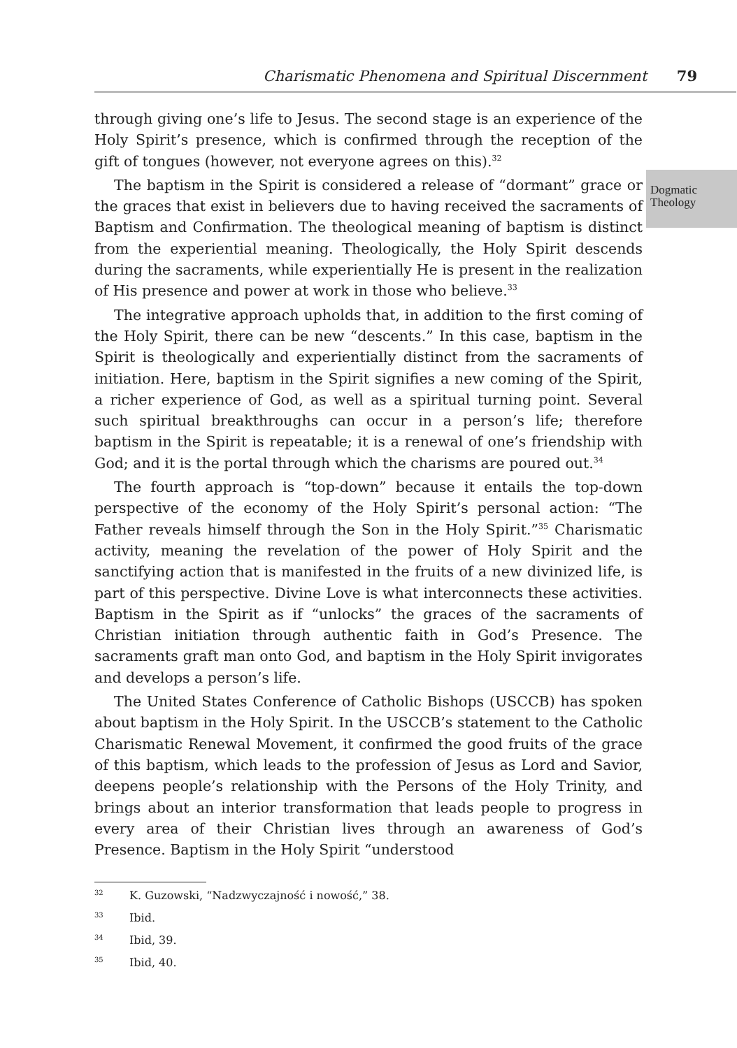Charismatic Phenomena and Spiritual Discernment 79
Dogmatic
Theology
through giving one’s life to Jesus. The second stage is an experience of the Holy Spirit’s presence, which is confirmed through the reception of the gift of tongues (however, not everyone agrees on this).<sup>32</sup>
The baptism in the Spirit is considered a release of “dormant” grace or the graces that exist in believers due to having received the sacraments of Baptism and Confirmation. The theological meaning of baptism is distinct from the experiential meaning. Theologically, the Holy Spirit descends during the sacraments, while experientially He is present in the realization of His presence and power at work in those who believe.<sup>33</sup>
The integrative approach upholds that, in addition to the first coming of the Holy Spirit, there can be new “descents.” In this case, baptism in the Spirit is theologically and experientially distinct from the sacraments of initiation. Here, baptism in the Spirit signifies a new coming of the Spirit, a richer experience of God, as well as a spiritual turning point. Several such spiritual breakthroughs can occur in a person’s life; therefore baptism in the Spirit is repeatable; it is a renewal of one’s friendship with God; and it is the portal through which the charisms are poured out.<sup>34</sup>
The fourth approach is “top-down” because it entails the top-down perspective of the economy of the Holy Spirit’s personal action: “The Father reveals himself through the Son in the Holy Spirit.”<sup>35</sup> Charismatic activity, meaning the revelation of the power of Holy Spirit and the sanctifying action that is manifested in the fruits of a new divinized life, is part of this perspective. Divine Love is what interconnects these activities. Baptism in the Spirit as if “unlocks” the graces of the sacraments of Christian initiation through authentic faith in God’s Presence. The sacraments graft man onto God, and baptism in the Holy Spirit invigorates and develops a person’s life.
The United States Conference of Catholic Bishops (USCCB) has spoken about baptism in the Holy Spirit. In the USCCB’s statement to the Catholic Charismatic Renewal Movement, it confirmed the good fruits of the grace of this baptism, which leads to the profession of Jesus as Lord and Savior, deepens people’s relationship with the Persons of the Holy Trinity, and brings about an interior transformation that leads people to progress in every area of their Christian lives through an awareness of God’s Presence. Baptism in the Holy Spirit “understood
32 K. Guzowski, “Nadzwyczajność i nowość,” 38.
33 Ibid.
34 Ibid, 39.
35 Ibid, 40.